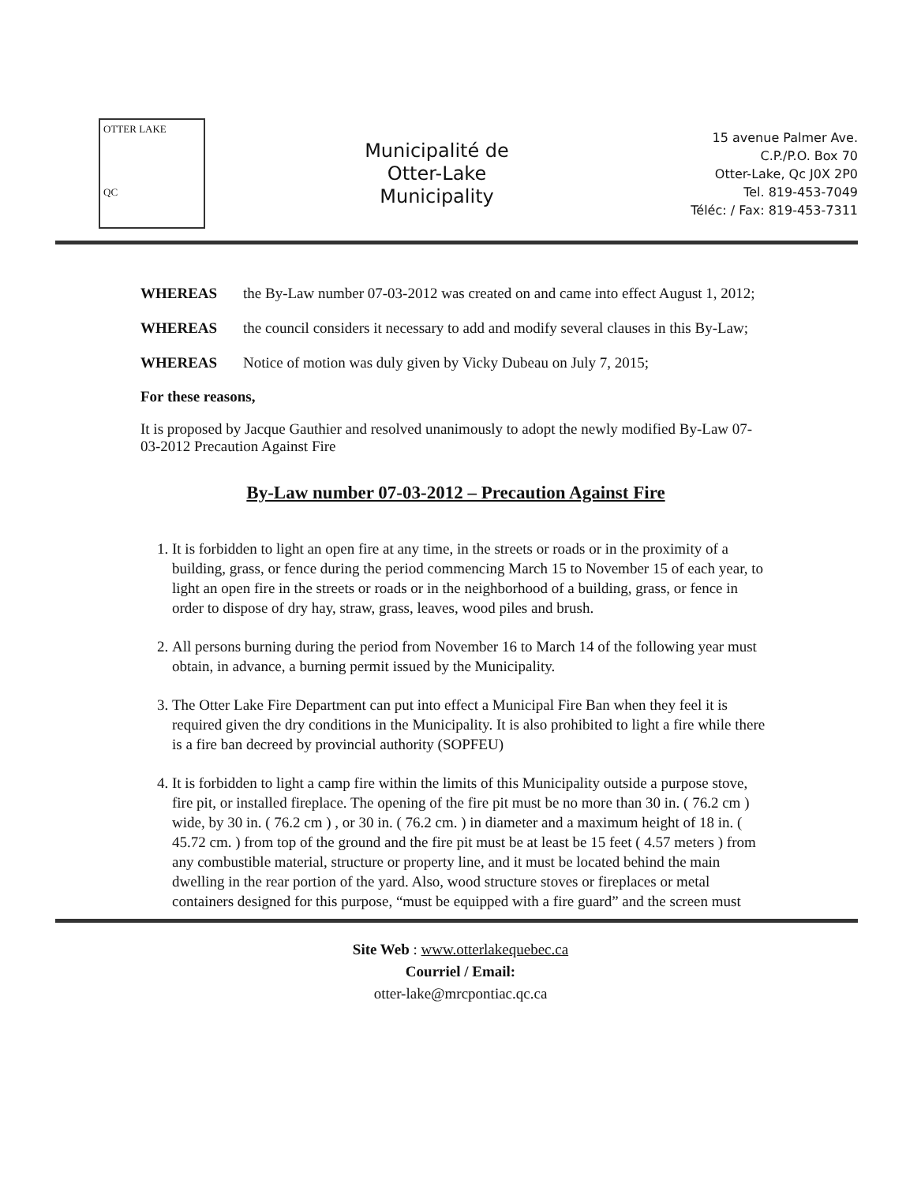OTTER LAKE
QC
Municipalité de
Otter-Lake
Municipality
15 avenue Palmer Ave.
C.P./P.O. Box 70
Otter-Lake, Qc J0X 2P0
Tel. 819-453-7049
Téléc: / Fax: 819-453-7311
WHEREAS the By-Law number 07-03-2012 was created on and came into effect August 1, 2012;
WHEREAS the council considers it necessary to add and modify several clauses in this By-Law;
WHEREAS Notice of motion was duly given by Vicky Dubeau on July 7, 2015;
For these reasons,
It is proposed by Jacque Gauthier and resolved unanimously to adopt the newly modified By-Law 07-03-2012 Precaution Against Fire
By-Law number 07-03-2012 – Precaution Against Fire
1. It is forbidden to light an open fire at any time, in the streets or roads or in the proximity of a building, grass, or fence during the period commencing March 15 to November 15 of each year, to light an open fire in the streets or roads or in the neighborhood of a building, grass, or fence in order to dispose of dry hay, straw, grass, leaves, wood piles and brush.
2. All persons burning during the period from November 16 to March 14 of the following year must obtain, in advance, a burning permit issued by the Municipality.
3. The Otter Lake Fire Department can put into effect a Municipal Fire Ban when they feel it is required given the dry conditions in the Municipality. It is also prohibited to light a fire while there is a fire ban decreed by provincial authority (SOPFEU)
4. It is forbidden to light a camp fire within the limits of this Municipality outside a purpose stove, fire pit, or installed fireplace. The opening of the fire pit must be no more than 30 in. ( 76.2 cm ) wide, by 30 in. ( 76.2 cm ) , or 30 in. ( 76.2 cm. ) in diameter and a maximum height of 18 in. ( 45.72 cm. ) from top of the ground and the fire pit must be at least be 15 feet ( 4.57 meters ) from any combustible material, structure or property line, and it must be located behind the main dwelling in the rear portion of the yard. Also, wood structure stoves or fireplaces or metal containers designed for this purpose, “must be equipped with a fire guard” and the screen must
Site Web : www.otterlakequebec.ca
Courriel / Email:
otter-lake@mrcpontiac.qc.ca